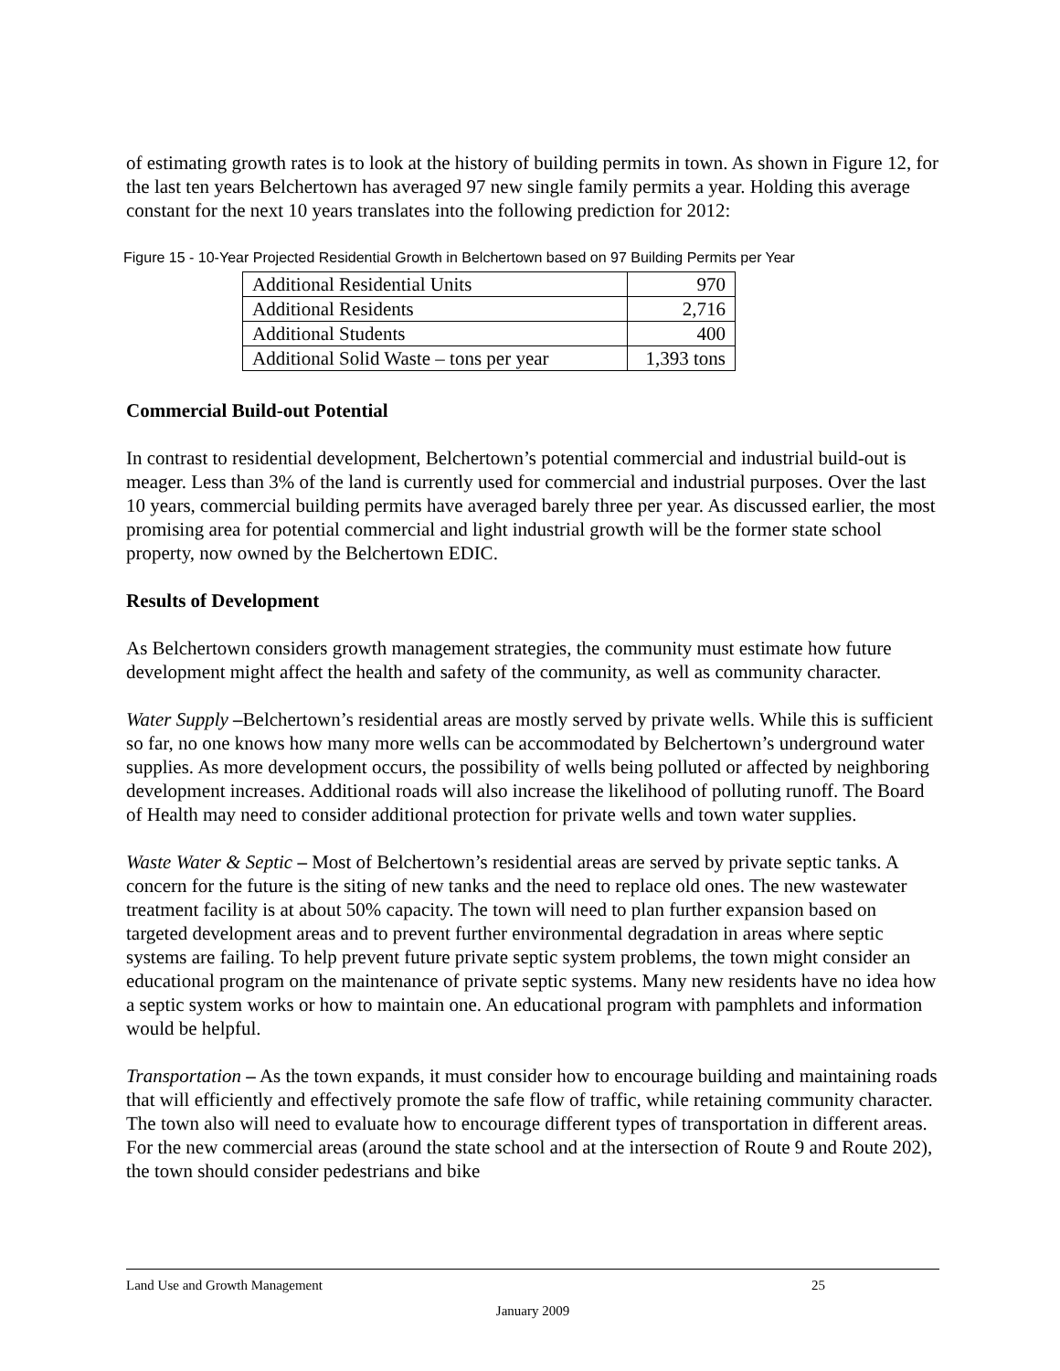of estimating growth rates is to look at the history of building permits in town. As shown in Figure 12, for the last ten years Belchertown has averaged 97 new single family permits a year. Holding this average constant for the next 10 years translates into the following prediction for 2012:
Figure 15 - 10-Year Projected Residential Growth in Belchertown based on 97 Building Permits per Year
| Additional Residential Units | 970 |
| Additional Residents | 2,716 |
| Additional Students | 400 |
| Additional Solid Waste – tons per year | 1,393 tons |
Commercial Build-out Potential
In contrast to residential development, Belchertown’s potential commercial and industrial build-out is meager. Less than 3% of the land is currently used for commercial and industrial purposes. Over the last 10 years, commercial building permits have averaged barely three per year. As discussed earlier, the most promising area for potential commercial and light industrial growth will be the former state school property, now owned by the Belchertown EDIC.
Results of Development
As Belchertown considers growth management strategies, the community must estimate how future development might affect the health and safety of the community, as well as community character.
Water Supply –Belchertown’s residential areas are mostly served by private wells. While this is sufficient so far, no one knows how many more wells can be accommodated by Belchertown’s underground water supplies. As more development occurs, the possibility of wells being polluted or affected by neighboring development increases. Additional roads will also increase the likelihood of polluting runoff. The Board of Health may need to consider additional protection for private wells and town water supplies.
Waste Water & Septic – Most of Belchertown’s residential areas are served by private septic tanks. A concern for the future is the siting of new tanks and the need to replace old ones. The new wastewater treatment facility is at about 50% capacity. The town will need to plan further expansion based on targeted development areas and to prevent further environmental degradation in areas where septic systems are failing. To help prevent future private septic system problems, the town might consider an educational program on the maintenance of private septic systems. Many new residents have no idea how a septic system works or how to maintain one. An educational program with pamphlets and information would be helpful.
Transportation – As the town expands, it must consider how to encourage building and maintaining roads that will efficiently and effectively promote the safe flow of traffic, while retaining community character. The town also will need to evaluate how to encourage different types of transportation in different areas. For the new commercial areas (around the state school and at the intersection of Route 9 and Route 202), the town should consider pedestrians and bike
Land Use and Growth Management 25
January 2009